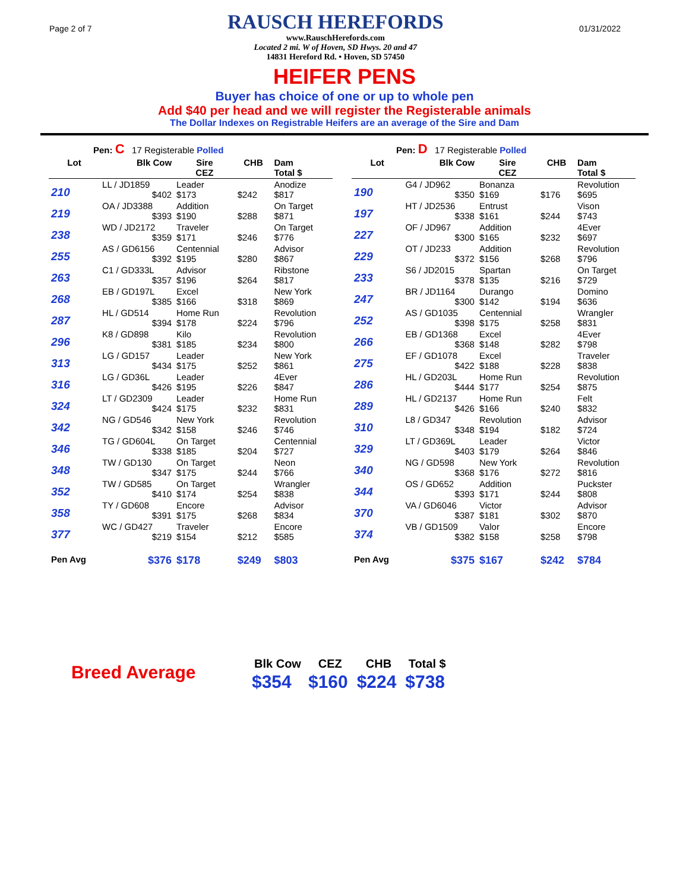Page 2 of 7
RAUSCH HEREFORDS
www.RauschHerefords.com
Located 2 mi. W of Hoven, SD Hwys. 20 and 47
14831 Hereford Rd. • Hoven, SD 57450
01/31/2022
HEIFER PENS
Buyer has choice of one or up to whole pen
Add $40 per head and we will register the Registerable animals
The Dollar Indexes on Registrable Heifers are an average of the Sire and Dam
| Pen: C 17 Registerable Polled | | | | |
| Lot | Blk Cow | Sire CEZ | CHB | Dam Total $ |
| 210 | LL / JD1859 $402 | Leader $173 | $242 | Anodize $817 |
| 219 | OA / JD3388 $393 | Addition $190 | $288 | On Target $871 |
| 238 | WD / JD2172 $359 | Traveler $171 | $246 | On Target $776 |
| 255 | AS / GD6156 $392 | Centennial $195 | $280 | Advisor $867 |
| 263 | C1 / GD333L $357 | Advisor $196 | $264 | Ribstone $817 |
| 268 | EB / GD197L $385 | Excel $166 | $318 | New York $869 |
| 287 | HL / GD514 $394 | Home Run $178 | $224 | Revolution $796 |
| 296 | K8 / GD898 $381 | Kilo $185 | $234 | Revolution $800 |
| 313 | LG / GD157 $434 | Leader $175 | $252 | New York $861 |
| 316 | LG / GD36L $426 | Leader $195 | $226 | 4Ever $847 |
| 324 | LT / GD2309 $424 | Leader $175 | $232 | Home Run $831 |
| 342 | NG / GD546 $342 | New York $158 | $246 | Revolution $746 |
| 346 | TG / GD604L $338 | On Target $185 | $204 | Centennial $727 |
| 348 | TW / GD130 $347 | On Target $175 | $244 | Neon $766 |
| 352 | TW / GD585 $410 | On Target $174 | $254 | Wrangler $838 |
| 358 | TY / GD608 $391 | Encore $175 | $268 | Advisor $834 |
| 377 | WC / GD427 $219 | Traveler $154 | $212 | Encore $585 |
| Pen Avg | $376 | $178 | $249 | $803 |
| Pen: D 17 Registerable Polled | | | | |
| Lot | Blk Cow | Sire CEZ | CHB | Dam Total $ |
| 190 | G4 / JD962 $350 | Bonanza $169 | $176 | Revolution $695 |
| 197 | HT / JD2536 $338 | Entrust $161 | $244 | Vison $743 |
| 227 | OF / JD967 $300 | Addition $165 | $232 | 4Ever $697 |
| 229 | OT / JD233 $372 | Addition $156 | $268 | Revolution $796 |
| 233 | S6 / JD2015 $378 | Spartan $135 | $216 | On Target $729 |
| 247 | BR / JD1164 $300 | Durango $142 | $194 | Domino $636 |
| 252 | AS / GD1035 $398 | Centennial $175 | $258 | Wrangler $831 |
| 266 | EB / GD1368 $368 | Excel $148 | $282 | 4Ever $798 |
| 275 | EF / GD1078 $422 | Excel $188 | $228 | Traveler $838 |
| 286 | HL / GD203L $444 | Home Run $177 | $254 | Revolution $875 |
| 289 | HL / GD2137 $426 | Home Run $166 | $240 | Felt $832 |
| 310 | L8 / GD347 $348 | Revolution $194 | $182 | Advisor $724 |
| 329 | LT / GD369L $403 | Leader $179 | $264 | Victor $846 |
| 340 | NG / GD598 $368 | New York $176 | $272 | Revolution $816 |
| 344 | OS / GD652 $393 | Addition $171 | $244 | Puckster $808 |
| 370 | VA / GD6046 $387 | Victor $181 | $302 | Advisor $870 |
| 374 | VB / GD1509 $382 | Valor $158 | $258 | Encore $798 |
| Pen Avg | $375 | $167 | $242 | $784 |
Breed Average
| Blk Cow | CEZ | CHB | Total $ |
| --- | --- | --- | --- |
| $354 | $160 | $224 | $738 |